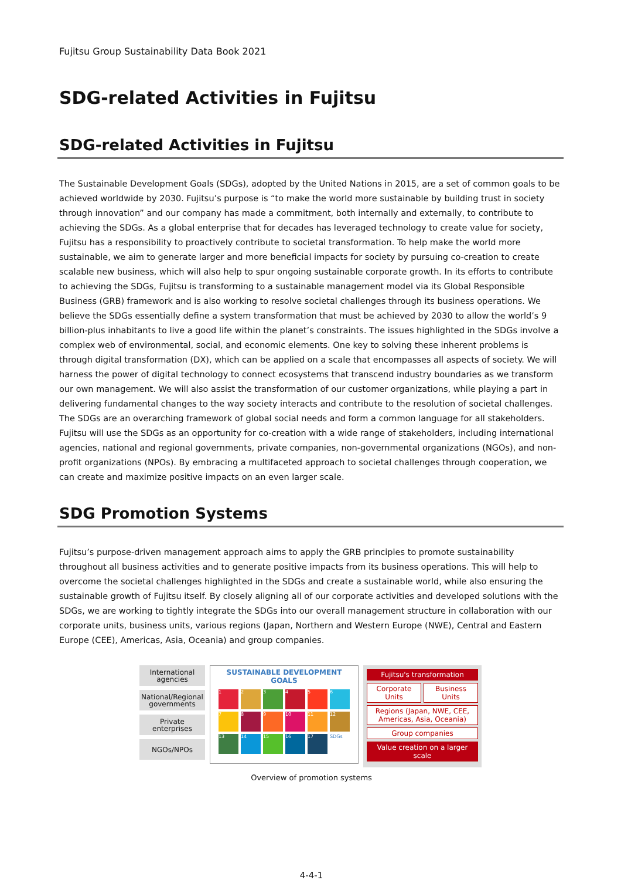Fujitsu Group Sustainability Data Book 2021
SDG-related Activities in Fujitsu
SDG-related Activities in Fujitsu
The Sustainable Development Goals (SDGs), adopted by the United Nations in 2015, are a set of common goals to be achieved worldwide by 2030. Fujitsu’s purpose is “to make the world more sustainable by building trust in society through innovation” and our company has made a commitment, both internally and externally, to contribute to achieving the SDGs. As a global enterprise that for decades has leveraged technology to create value for society, Fujitsu has a responsibility to proactively contribute to societal transformation. To help make the world more sustainable, we aim to generate larger and more beneficial impacts for society by pursuing co-creation to create scalable new business, which will also help to spur ongoing sustainable corporate growth. In its efforts to contribute to achieving the SDGs, Fujitsu is transforming to a sustainable management model via its Global Responsible Business (GRB) framework and is also working to resolve societal challenges through its business operations. We believe the SDGs essentially define a system transformation that must be achieved by 2030 to allow the world’s 9 billion-plus inhabitants to live a good life within the planet’s constraints. The issues highlighted in the SDGs involve a complex web of environmental, social, and economic elements. One key to solving these inherent problems is through digital transformation (DX), which can be applied on a scale that encompasses all aspects of society. We will harness the power of digital technology to connect ecosystems that transcend industry boundaries as we transform our own management. We will also assist the transformation of our customer organizations, while playing a part in delivering fundamental changes to the way society interacts and contribute to the resolution of societal challenges.
The SDGs are an overarching framework of global social needs and form a common language for all stakeholders. Fujitsu will use the SDGs as an opportunity for co-creation with a wide range of stakeholders, including international agencies, national and regional governments, private companies, non-governmental organizations (NGOs), and non-profit organizations (NPOs). By embracing a multifaceted approach to societal challenges through cooperation, we can create and maximize positive impacts on an even larger scale.
SDG Promotion Systems
Fujitsu’s purpose-driven management approach aims to apply the GRB principles to promote sustainability throughout all business activities and to generate positive impacts from its business operations. This will help to overcome the societal challenges highlighted in the SDGs and create a sustainable world, while also ensuring the sustainable growth of Fujitsu itself. By closely aligning all of our corporate activities and developed solutions with the SDGs, we are working to tightly integrate the SDGs into our overall management structure in collaboration with our corporate units, business units, various regions (Japan, Northern and Western Europe (NWE), Central and Eastern Europe (CEE), Americas, Asia, Oceania) and group companies.
International agencies
National/Regional governments
Private enterprises
NGOs/NPOs
SUSTAINABLE DEVELOPMENT GOALS
123456 789 10 11 12 13 14 15 16 17 SDGs
Fujitsu's transformation
Corporate Units Business Units
Regions (Japan, NWE, CEE, Americas, Asia, Oceania)
Group companies
Value creation on a larger scale
Overview of promotion systems
4-4-1